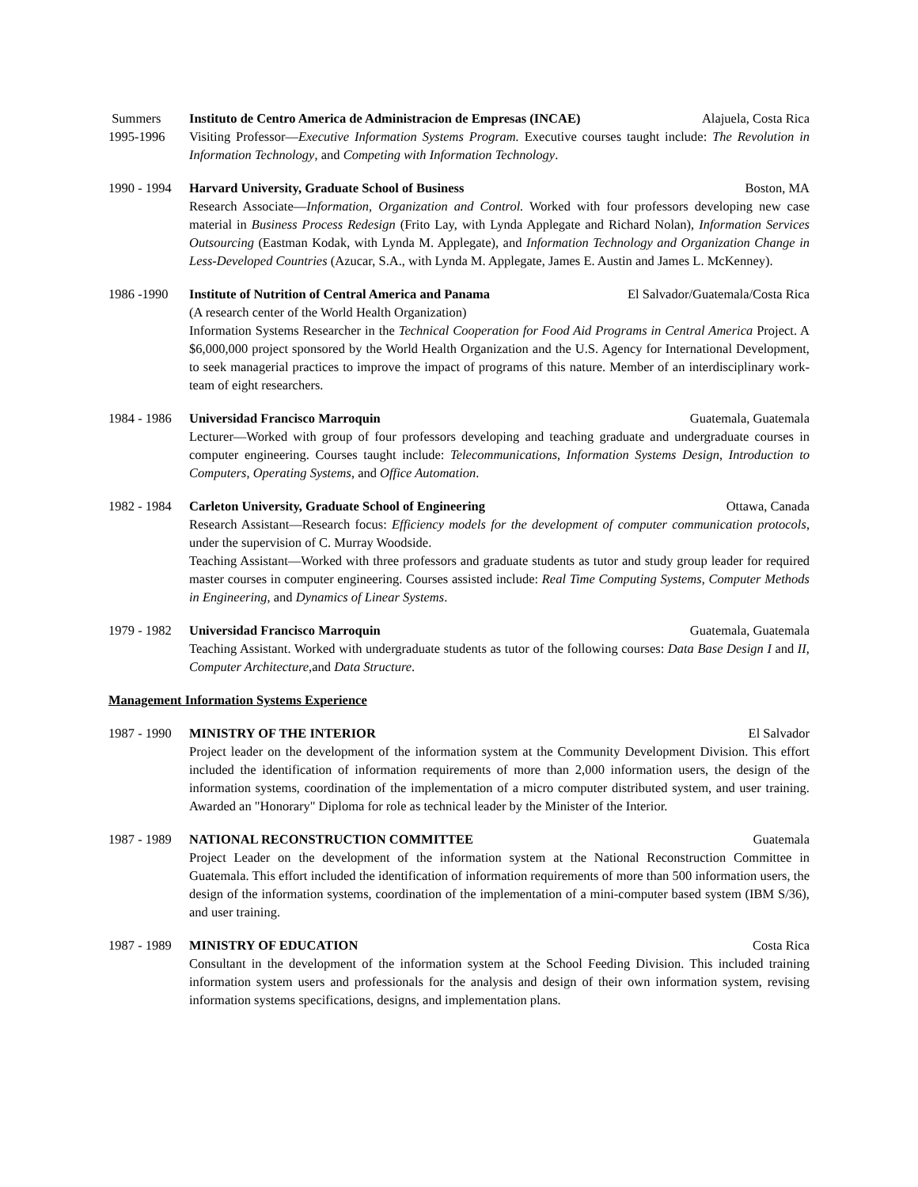Summers
1995-1996
Instituto de Centro America de Administracion de Empresas (INCAE) Alajuela, Costa Rica
Visiting Professor—Executive Information Systems Program. Executive courses taught include: The Revolution in Information Technology, and Competing with Information Technology.
1990 - 1994
Harvard University, Graduate School of Business Boston, MA
Research Associate—Information, Organization and Control. Worked with four professors developing new case material in Business Process Redesign (Frito Lay, with Lynda Applegate and Richard Nolan), Information Services Outsourcing (Eastman Kodak, with Lynda M. Applegate), and Information Technology and Organization Change in Less-Developed Countries (Azucar, S.A., with Lynda M. Applegate, James E. Austin and James L. McKenney).
1986 -1990 Institute of Nutrition of Central America and Panama El Salvador/Guatemala/Costa Rica
(A research center of the World Health Organization)
Information Systems Researcher in the Technical Cooperation for Food Aid Programs in Central America Project. A $6,000,000 project sponsored by the World Health Organization and the U.S. Agency for International Development, to seek managerial practices to improve the impact of programs of this nature. Member of an interdisciplinary work-team of eight researchers.
1984 - 1986
Universidad Francisco Marroquin Guatemala, Guatemala
Lecturer—Worked with group of four professors developing and teaching graduate and undergraduate courses in computer engineering. Courses taught include: Telecommunications, Information Systems Design, Introduction to Computers, Operating Systems, and Office Automation.
1982 - 1984
Carleton University, Graduate School of Engineering Ottawa, Canada
Research Assistant—Research focus: Efficiency models for the development of computer communication protocols, under the supervision of C. Murray Woodside.
Teaching Assistant—Worked with three professors and graduate students as tutor and study group leader for required master courses in computer engineering. Courses assisted include: Real Time Computing Systems, Computer Methods in Engineering, and Dynamics of Linear Systems.
1979 - 1982
Universidad Francisco Marroquin Guatemala, Guatemala
Teaching Assistant. Worked with undergraduate students as tutor of the following courses: Data Base Design I and II, Computer Architecture,and Data Structure.
Management Information Systems Experience
1987 - 1990
MINISTRY OF THE INTERIOR El Salvador
Project leader on the development of the information system at the Community Development Division. This effort included the identification of information requirements of more than 2,000 information users, the design of the information systems, coordination of the implementation of a micro computer distributed system, and user training. Awarded an "Honorary" Diploma for role as technical leader by the Minister of the Interior.
1987 - 1989
NATIONAL RECONSTRUCTION COMMITTEE Guatemala
Project Leader on the development of the information system at the National Reconstruction Committee in Guatemala. This effort included the identification of information requirements of more than 500 information users, the design of the information systems, coordination of the implementation of a mini-computer based system (IBM S/36), and user training.
1987 - 1989
MINISTRY OF EDUCATION Costa Rica
Consultant in the development of the information system at the School Feeding Division. This included training information system users and professionals for the analysis and design of their own information system, revising information systems specifications, designs, and implementation plans.